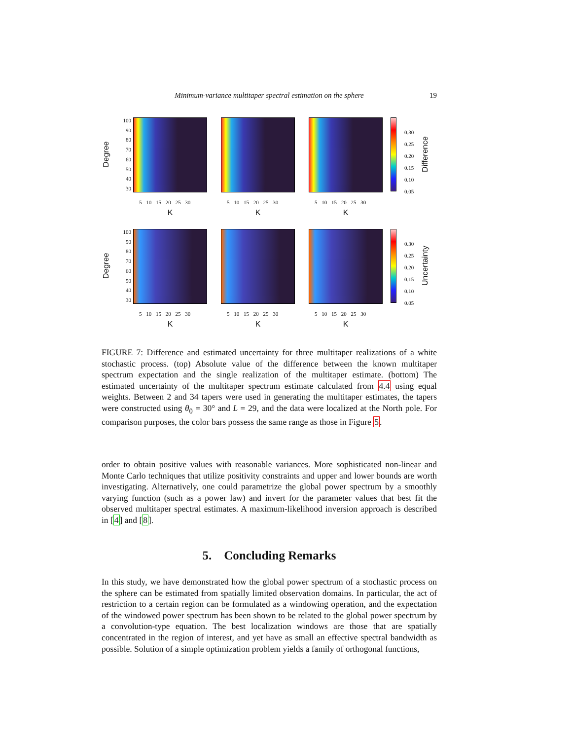Minimum-variance multitaper spectral estimation on the sphere 19
Degree
100
90
80
70
60
50
40
30
5 10 15 20 25 30
K
5 10 15 20 25 30
K
5 10 15 20 25 30
K
0.30
0.25
0.20
0.15
0.10
0.05
Difference
Degree
100
90
80
70
60
50
40
30
5 10 15 20 25 30
K
5 10 15 20 25 30
K
5 10 15 20 25 30
K
0.30
0.25
0.20
0.15
0.10
0.05
Uncertainty
FIGURE 7: Difference and estimated uncertainty for three multitaper realizations of a white stochastic process. (top) Absolute value of the difference between the known multitaper spectrum expectation and the single realization of the multitaper estimate. (bottom) The estimated uncertainty of the multitaper spectrum estimate calculated from 4.4 using equal weights. Between 2 and 34 tapers were used in generating the multitaper estimates, the tapers were constructed using θ<sub>0</sub> = 30° and L = 29, and the data were localized at the North pole. For comparison purposes, the color bars possess the same range as those in Figure 5.
order to obtain positive values with reasonable variances. More sophisticated non-linear and Monte Carlo techniques that utilize positivity constraints and upper and lower bounds are worth investigating. Alternatively, one could parametrize the global power spectrum by a smoothly varying function (such as a power law) and invert for the parameter values that best fit the observed multitaper spectral estimates. A maximum-likelihood inversion approach is described in [4] and [8].
5. Concluding Remarks
In this study, we have demonstrated how the global power spectrum of a stochastic process on the sphere can be estimated from spatially limited observation domains. In particular, the act of restriction to a certain region can be formulated as a windowing operation, and the expectation of the windowed power spectrum has been shown to be related to the global power spectrum by a convolution-type equation. The best localization windows are those that are spatially concentrated in the region of interest, and yet have as small an effective spectral bandwidth as possible. Solution of a simple optimization problem yields a family of orthogonal functions,